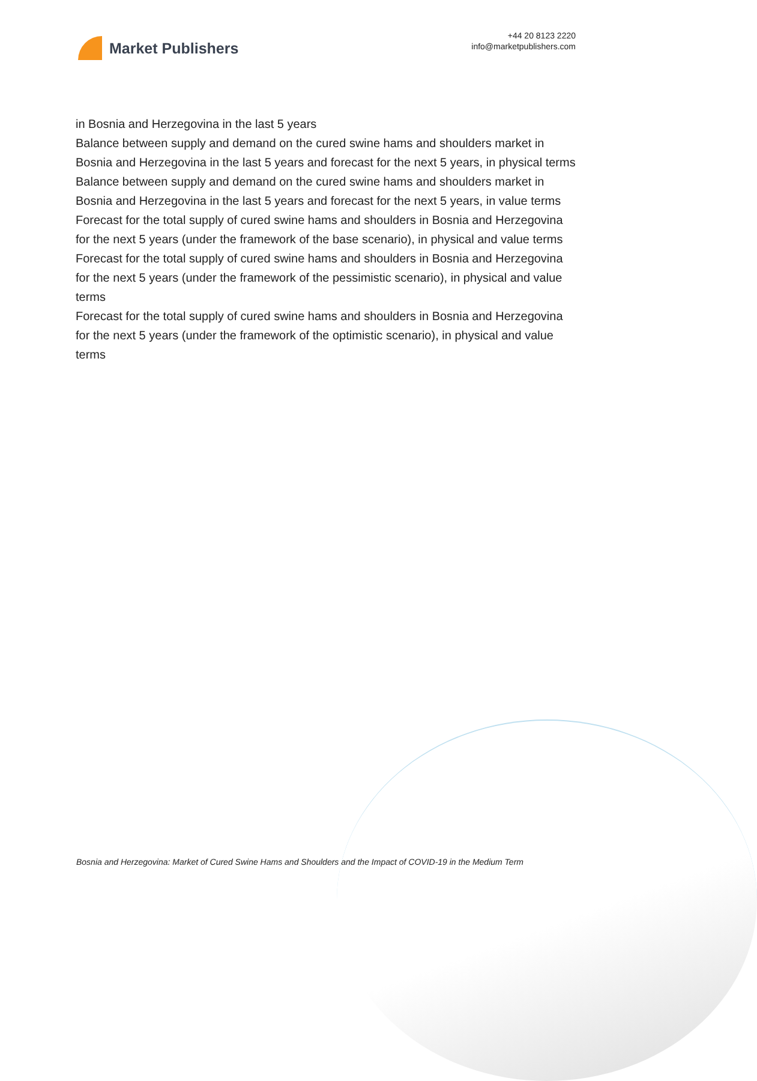Market Publishers
+44 20 8123 2220
info@marketpublishers.com
in Bosnia and Herzegovina in the last 5 years
Balance between supply and demand on the cured swine hams and shoulders market in Bosnia and Herzegovina in the last 5 years and forecast for the next 5 years, in physical terms
Balance between supply and demand on the cured swine hams and shoulders market in Bosnia and Herzegovina in the last 5 years and forecast for the next 5 years, in value terms
Forecast for the total supply of cured swine hams and shoulders in Bosnia and Herzegovina for the next 5 years (under the framework of the base scenario), in physical and value terms
Forecast for the total supply of cured swine hams and shoulders in Bosnia and Herzegovina for the next 5 years (under the framework of the pessimistic scenario), in physical and value terms
Forecast for the total supply of cured swine hams and shoulders in Bosnia and Herzegovina for the next 5 years (under the framework of the optimistic scenario), in physical and value terms
Bosnia and Herzegovina: Market of Cured Swine Hams and Shoulders and the Impact of COVID-19 in the Medium Term